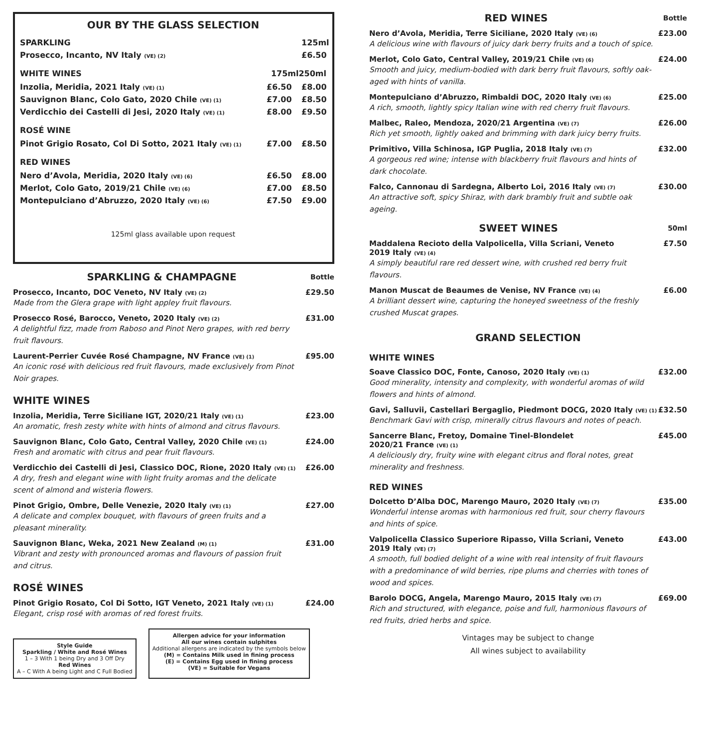OUR BY THE GLASS SELECTION
SPARKLING 125ml
Prosecco, Incanto, NV Italy (VE) (2) £6.50
WHITE WINES 175ml 250ml
Inzolia, Meridia, 2021 Italy (VE) (1) £6.50 £8.00
Sauvignon Blanc, Colo Gato, 2020 Chile (VE) (1) £7.00 £8.50
Verdicchio dei Castelli di Jesi, 2020 Italy (VE) (1) £8.00 £9.50
ROSÉ WINE
Pinot Grigio Rosato, Col Di Sotto, 2021 Italy (VE) (1) £7.00 £8.50
RED WINES
Nero d’Avola, Meridia, 2020 Italy (VE) (6) £6.50 £8.00
Merlot, Colo Gato, 2019/21 Chile (VE) (6) £7.00 £8.50
Montepulciano d’Abruzzo, 2020 Italy (VE) (6) £7.50 £9.00
125ml glass available upon request
SPARKLING & CHAMPAGNE
Bottle
Prosecco, Incanto, DOC Veneto, NV Italy (VE) (2) £29.50
Made from the Glera grape with light appley fruit flavours.
Prosecco Rosé, Barocco, Veneto, 2020 Italy (VE) (2) £31.00
A delightful fizz, made from Raboso and Pinot Nero grapes, with red berry fruit flavours.
Laurent-Perrier Cuvée Rosé Champagne, NV France (VE) (1) £95.00
An iconic rosé with delicious red fruit flavours, made exclusively from Pinot Noir grapes.
WHITE WINES
Inzolia, Meridia, Terre Siciliane IGT, 2020/21 Italy (VE) (1) £23.00
An aromatic, fresh zesty white with hints of almond and citrus flavours.
Sauvignon Blanc, Colo Gato, Central Valley, 2020 Chile (VE) (1) £24.00
Fresh and aromatic with citrus and pear fruit flavours.
Verdicchio dei Castelli di Jesi, Classico DOC, Rione, 2020 Italy (VE) (1) £26.00
A dry, fresh and elegant wine with light fruity aromas and the delicate scent of almond and wisteria flowers.
Pinot Grigio, Ombre, Delle Venezie, 2020 Italy (VE) (1) £27.00
A delicate and complex bouquet, with flavours of green fruits and a pleasant minerality.
Sauvignon Blanc, Weka, 2021 New Zealand (M) (1) £31.00
Vibrant and zesty with pronounced aromas and flavours of passion fruit and citrus.
ROSÉ WINES
Pinot Grigio Rosato, Col Di Sotto, IGT Veneto, 2021 Italy (VE) (1) £24.00
Elegant, crisp rosé with aromas of red forest fruits.
Style Guide
Sparkling / White and Rosé Wines
1 – 3 With 1 being Dry and 3 Off Dry
Red Wines
A – C With A being Light and C Full Bodied
Allergen advice for your information
All our wines contain sulphites
Additional allergens are indicated by the symbols below
(M) = Contains Milk used in fining process
(E) = Contains Egg used in fining process
(VE) = Suitable for Vegans
RED WINES
Bottle
Nero d’Avola, Meridia, Terre Siciliane, 2020 Italy (VE) (6) £23.00
A delicious wine with flavours of juicy dark berry fruits and a touch of spice.
Merlot, Colo Gato, Central Valley, 2019/21 Chile (VE) (6) £24.00
Smooth and juicy, medium-bodied with dark berry fruit flavours, softly oak-aged with hints of vanilla.
Montepulciano d’Abruzzo, Rimbaldi DOC, 2020 Italy (VE) (6) £25.00
A rich, smooth, lightly spicy Italian wine with red cherry fruit flavours.
Malbec, Raleo, Mendoza, 2020/21 Argentina (VE) (7) £26.00
Rich yet smooth, lightly oaked and brimming with dark juicy berry fruits.
Primitivo, Villa Schinosa, IGP Puglia, 2018 Italy (VE) (7) £32.00
A gorgeous red wine; intense with blackberry fruit flavours and hints of dark chocolate.
Falco, Cannonau di Sardegna, Alberto Loi, 2016 Italy (VE) (7) £30.00
An attractive soft, spicy Shiraz, with dark brambly fruit and subtle oak ageing.
SWEET WINES
50ml
Maddalena Recioto della Valpolicella, Villa Scriani, Veneto
2019 Italy (VE) (4) £7.50
A simply beautiful rare red dessert wine, with crushed red berry fruit flavours.
Manon Muscat de Beaumes de Venise, NV France (VE) (4) £6.00
A brilliant dessert wine, capturing the honeyed sweetness of the freshly crushed Muscat grapes.
GRAND SELECTION
WHITE WINES
Soave Classico DOC, Fonte, Canoso, 2020 Italy (VE) (1) £32.00
Good minerality, intensity and complexity, with wonderful aromas of wild flowers and hints of almond.
Gavi, Salluvii, Castellari Bergaglio, Piedmont DOCG, 2020 Italy (VE) (1) £32.50
Benchmark Gavi with crisp, minerally citrus flavours and notes of peach.
Sancerre Blanc, Fretoy, Domaine Tinel-Blondelet
2020/21 France (VE) (1) £45.00
A deliciously dry, fruity wine with elegant citrus and floral notes, great minerality and freshness.
RED WINES
Dolcetto D’Alba DOC, Marengo Mauro, 2020 Italy (VE) (7) £35.00
Wonderful intense aromas with harmonious red fruit, sour cherry flavours and hints of spice.
Valpolicella Classico Superiore Ripasso, Villa Scriani, Veneto
2019 Italy (VE) (7) £43.00
A smooth, full bodied delight of a wine with real intensity of fruit flavours with a predominance of wild berries, ripe plums and cherries with tones of wood and spices.
Barolo DOCG, Angela, Marengo Mauro, 2015 Italy (VE) (7) £69.00
Rich and structured, with elegance, poise and full, harmonious flavours of red fruits, dried herbs and spice.
Vintages may be subject to change
All wines subject to availability